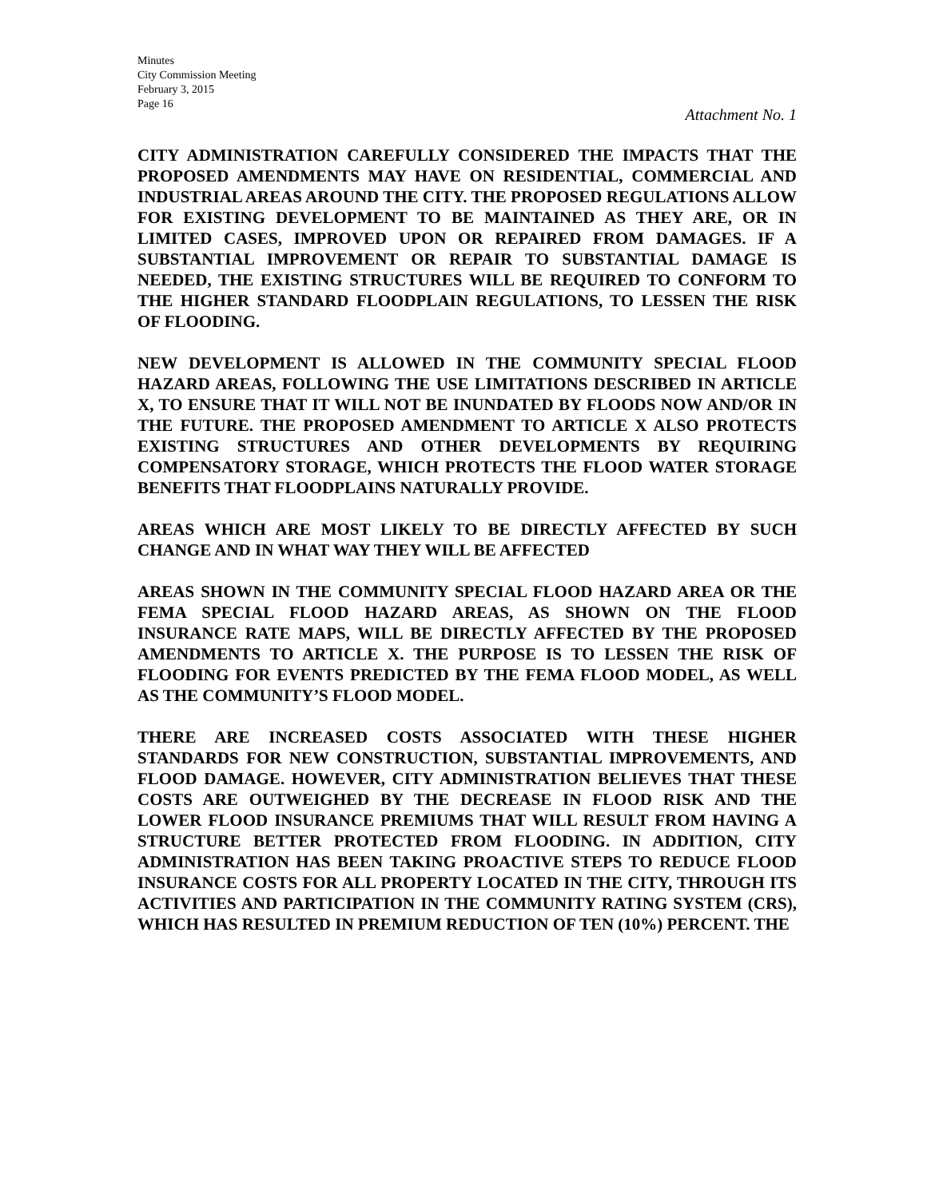Minutes
City Commission Meeting
February 3, 2015
Page 16
Attachment No. 1
CITY ADMINISTRATION CAREFULLY CONSIDERED THE IMPACTS THAT THE PROPOSED AMENDMENTS MAY HAVE ON RESIDENTIAL, COMMERCIAL AND INDUSTRIAL AREAS AROUND THE CITY. THE PROPOSED REGULATIONS ALLOW FOR EXISTING DEVELOPMENT TO BE MAINTAINED AS THEY ARE, OR IN LIMITED CASES, IMPROVED UPON OR REPAIRED FROM DAMAGES. IF A SUBSTANTIAL IMPROVEMENT OR REPAIR TO SUBSTANTIAL DAMAGE IS NEEDED, THE EXISTING STRUCTURES WILL BE REQUIRED TO CONFORM TO THE HIGHER STANDARD FLOODPLAIN REGULATIONS, TO LESSEN THE RISK OF FLOODING.
NEW DEVELOPMENT IS ALLOWED IN THE COMMUNITY SPECIAL FLOOD HAZARD AREAS, FOLLOWING THE USE LIMITATIONS DESCRIBED IN ARTICLE X, TO ENSURE THAT IT WILL NOT BE INUNDATED BY FLOODS NOW AND/OR IN THE FUTURE. THE PROPOSED AMENDMENT TO ARTICLE X ALSO PROTECTS EXISTING STRUCTURES AND OTHER DEVELOPMENTS BY REQUIRING COMPENSATORY STORAGE, WHICH PROTECTS THE FLOOD WATER STORAGE BENEFITS THAT FLOODPLAINS NATURALLY PROVIDE.
AREAS WHICH ARE MOST LIKELY TO BE DIRECTLY AFFECTED BY SUCH CHANGE AND IN WHAT WAY THEY WILL BE AFFECTED
AREAS SHOWN IN THE COMMUNITY SPECIAL FLOOD HAZARD AREA OR THE FEMA SPECIAL FLOOD HAZARD AREAS, AS SHOWN ON THE FLOOD INSURANCE RATE MAPS, WILL BE DIRECTLY AFFECTED BY THE PROPOSED AMENDMENTS TO ARTICLE X. THE PURPOSE IS TO LESSEN THE RISK OF FLOODING FOR EVENTS PREDICTED BY THE FEMA FLOOD MODEL, AS WELL AS THE COMMUNITY’S FLOOD MODEL.
THERE ARE INCREASED COSTS ASSOCIATED WITH THESE HIGHER STANDARDS FOR NEW CONSTRUCTION, SUBSTANTIAL IMPROVEMENTS, AND FLOOD DAMAGE. HOWEVER, CITY ADMINISTRATION BELIEVES THAT THESE COSTS ARE OUTWEIGHED BY THE DECREASE IN FLOOD RISK AND THE LOWER FLOOD INSURANCE PREMIUMS THAT WILL RESULT FROM HAVING A STRUCTURE BETTER PROTECTED FROM FLOODING. IN ADDITION, CITY ADMINISTRATION HAS BEEN TAKING PROACTIVE STEPS TO REDUCE FLOOD INSURANCE COSTS FOR ALL PROPERTY LOCATED IN THE CITY, THROUGH ITS ACTIVITIES AND PARTICIPATION IN THE COMMUNITY RATING SYSTEM (CRS), WHICH HAS RESULTED IN PREMIUM REDUCTION OF TEN (10%) PERCENT. THE